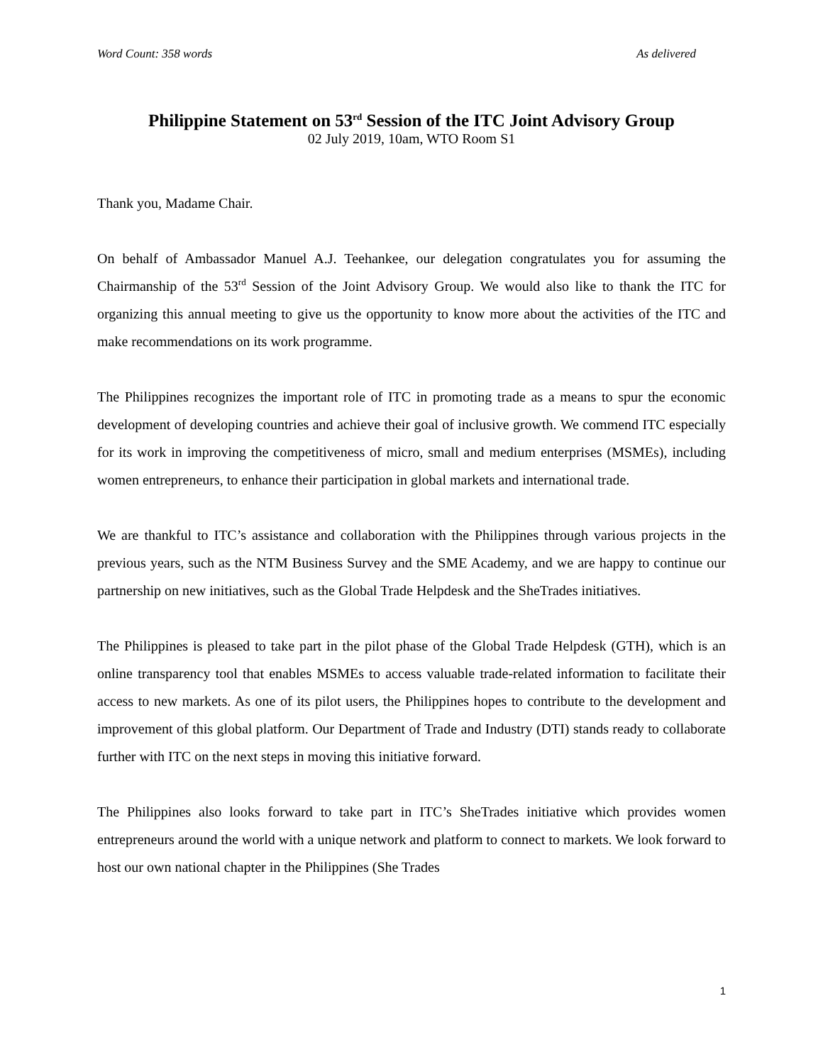Word Count: 358 words As delivered
Philippine Statement on 53<sup>rd</sup> Session of the ITC Joint Advisory Group
02 July 2019, 10am, WTO Room S1
Thank you, Madame Chair.
On behalf of Ambassador Manuel A.J. Teehankee, our delegation congratulates you for assuming the Chairmanship of the 53<sup>rd</sup> Session of the Joint Advisory Group. We would also like to thank the ITC for organizing this annual meeting to give us the opportunity to know more about the activities of the ITC and make recommendations on its work programme.
The Philippines recognizes the important role of ITC in promoting trade as a means to spur the economic development of developing countries and achieve their goal of inclusive growth. We commend ITC especially for its work in improving the competitiveness of micro, small and medium enterprises (MSMEs), including women entrepreneurs, to enhance their participation in global markets and international trade.
We are thankful to ITC’s assistance and collaboration with the Philippines through various projects in the previous years, such as the NTM Business Survey and the SME Academy, and we are happy to continue our partnership on new initiatives, such as the Global Trade Helpdesk and the SheTrades initiatives.
The Philippines is pleased to take part in the pilot phase of the Global Trade Helpdesk (GTH), which is an online transparency tool that enables MSMEs to access valuable trade-related information to facilitate their access to new markets. As one of its pilot users, the Philippines hopes to contribute to the development and improvement of this global platform. Our Department of Trade and Industry (DTI) stands ready to collaborate further with ITC on the next steps in moving this initiative forward.
The Philippines also looks forward to take part in ITC’s SheTrades initiative which provides women entrepreneurs around the world with a unique network and platform to connect to markets. We look forward to host our own national chapter in the Philippines (She Trades
1